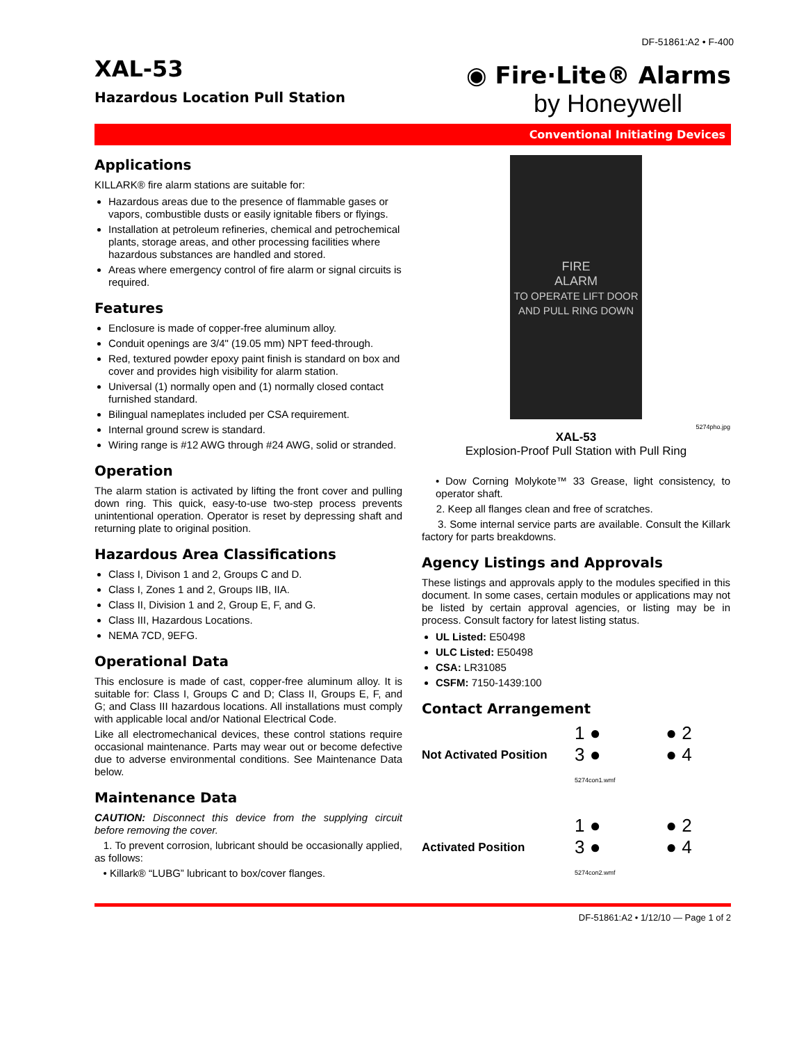DF-51861:A2 • F-400
XAL-53
Hazardous Location Pull Station
◉ Fire·Lite® Alarms
by Honeywell
Conventional Initiating Devices
Applications
KILLARK® fire alarm stations are suitable for:
Hazardous areas due to the presence of flammable gases or vapors, combustible dusts or easily ignitable fibers or flyings.
Installation at petroleum refineries, chemical and petrochemical plants, storage areas, and other processing facilities where hazardous substances are handled and stored.
Areas where emergency control of fire alarm or signal circuits is required.
Features
Enclosure is made of copper-free aluminum alloy.
Conduit openings are 3/4" (19.05 mm) NPT feed-through.
Red, textured powder epoxy paint finish is standard on box and cover and provides high visibility for alarm station.
Universal (1) normally open and (1) normally closed contact furnished standard.
Bilingual nameplates included per CSA requirement.
Internal ground screw is standard.
Wiring range is #12 AWG through #24 AWG, solid or stranded.
Operation
The alarm station is activated by lifting the front cover and pulling down ring. This quick, easy-to-use two-step process prevents unintentional operation. Operator is reset by depressing shaft and returning plate to original position.
Hazardous Area Classifications
Class I, Divison 1 and 2, Groups C and D.
Class I, Zones 1 and 2, Groups IIB, IIA.
Class II, Division 1 and 2, Group E, F, and G.
Class III, Hazardous Locations.
NEMA 7CD, 9EFG.
Operational Data
This enclosure is made of cast, copper-free aluminum alloy. It is suitable for: Class I, Groups C and D; Class II, Groups E, F, and G; and Class III hazardous locations. All installations must comply with applicable local and/or National Electrical Code.
Like all electromechanical devices, these control stations require occasional maintenance. Parts may wear out or become defective due to adverse environmental conditions. See Maintenance Data below.
Maintenance Data
CAUTION: Disconnect this device from the supplying circuit before removing the cover.
1. To prevent corrosion, lubricant should be occasionally applied, as follows:
• Killark® “LUBG” lubricant to box/cover flanges.
FIRE
ALARM
TO OPERATE LIFT DOOR AND PULL RING DOWN
5274pho.jpg
XAL-53
Explosion-Proof Pull Station with Pull Ring
• Dow Corning Molykote™ 33 Grease, light consistency, to operator shaft.
2. Keep all flanges clean and free of scratches.
3. Some internal service parts are available. Consult the Killark factory for parts breakdowns.
Agency Listings and Approvals
These listings and approvals apply to the modules specified in this document. In some cases, certain modules or applications may not be listed by certain approval agencies, or listing may be in process. Consult factory for latest listing status.
UL Listed: E50498
ULC Listed: E50498
CSA: LR31085
CSFM: 7150-1439:100
Contact Arrangement
Not Activated Position
1 ● ● 2
3 ● ● 4 5274con1.wmf
Activated Position
1 ● ● 2
3 ● ● 4 5274con2.wmf
DF-51861:A2 • 1/12/10 — Page 1 of 2